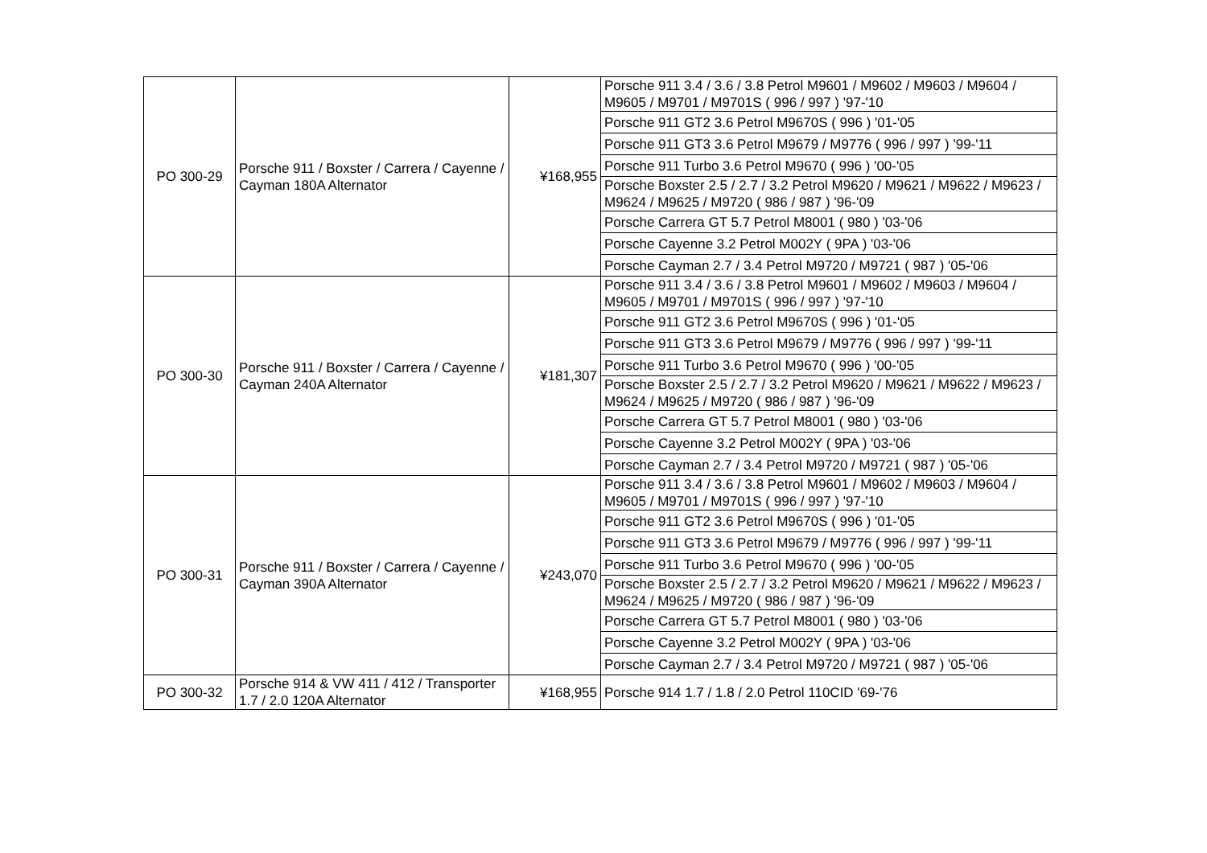| PO 300-29 | Porsche 911 / Boxster / Carrera / Cayenne / Cayman 180A Alternator | ¥168,955 | Porsche 911 3.4 / 3.6 / 3.8 Petrol M9601 / M9602 / M9603 / M9604 / M9605 / M9701 / M9701S ( 996 / 997 ) '97-'10 |
| | | | Porsche 911 GT2 3.6 Petrol M9670S ( 996 ) '01-'05 |
| | | | Porsche 911 GT3 3.6 Petrol M9679 / M9776 ( 996 / 997 ) '99-'11 |
| | | | Porsche 911 Turbo 3.6 Petrol M9670 ( 996 ) '00-'05 |
| | | | Porsche Boxster 2.5 / 2.7 / 3.2 Petrol M9620 / M9621 / M9622 / M9623 / M9624 / M9625 / M9720 ( 986 / 987 ) '96-'09 |
| | | | Porsche Carrera GT 5.7 Petrol M8001 ( 980 ) '03-'06 |
| | | | Porsche Cayenne 3.2 Petrol M002Y ( 9PA ) '03-'06 |
| | | | Porsche Cayman 2.7 / 3.4 Petrol M9720 / M9721 ( 987 ) '05-'06 |
| PO 300-30 | Porsche 911 / Boxster / Carrera / Cayenne / Cayman 240A Alternator | ¥181,307 | Porsche 911 3.4 / 3.6 / 3.8 Petrol M9601 / M9602 / M9603 / M9604 / M9605 / M9701 / M9701S ( 996 / 997 ) '97-'10 |
| | | | Porsche 911 GT2 3.6 Petrol M9670S ( 996 ) '01-'05 |
| | | | Porsche 911 GT3 3.6 Petrol M9679 / M9776 ( 996 / 997 ) '99-'11 |
| | | | Porsche 911 Turbo 3.6 Petrol M9670 ( 996 ) '00-'05 |
| | | | Porsche Boxster 2.5 / 2.7 / 3.2 Petrol M9620 / M9621 / M9622 / M9623 / M9624 / M9625 / M9720 ( 986 / 987 ) '96-'09 |
| | | | Porsche Carrera GT 5.7 Petrol M8001 ( 980 ) '03-'06 |
| | | | Porsche Cayenne 3.2 Petrol M002Y ( 9PA ) '03-'06 |
| | | | Porsche Cayman 2.7 / 3.4 Petrol M9720 / M9721 ( 987 ) '05-'06 |
| PO 300-31 | Porsche 911 / Boxster / Carrera / Cayenne / Cayman 390A Alternator | ¥243,070 | Porsche 911 3.4 / 3.6 / 3.8 Petrol M9601 / M9602 / M9603 / M9604 / M9605 / M9701 / M9701S ( 996 / 997 ) '97-'10 |
| | | | Porsche 911 GT2 3.6 Petrol M9670S ( 996 ) '01-'05 |
| | | | Porsche 911 GT3 3.6 Petrol M9679 / M9776 ( 996 / 997 ) '99-'11 |
| | | | Porsche 911 Turbo 3.6 Petrol M9670 ( 996 ) '00-'05 |
| | | | Porsche Boxster 2.5 / 2.7 / 3.2 Petrol M9620 / M9621 / M9622 / M9623 / M9624 / M9625 / M9720 ( 986 / 987 ) '96-'09 |
| | | | Porsche Carrera GT 5.7 Petrol M8001 ( 980 ) '03-'06 |
| | | | Porsche Cayenne 3.2 Petrol M002Y ( 9PA ) '03-'06 |
| | | | Porsche Cayman 2.7 / 3.4 Petrol M9720 / M9721 ( 987 ) '05-'06 |
| PO 300-32 | Porsche 914 & VW 411 / 412 / Transporter 1.7 / 2.0 120A Alternator | ¥168,955 | Porsche 914 1.7 / 1.8 / 2.0 Petrol 110CID '69-'76 |